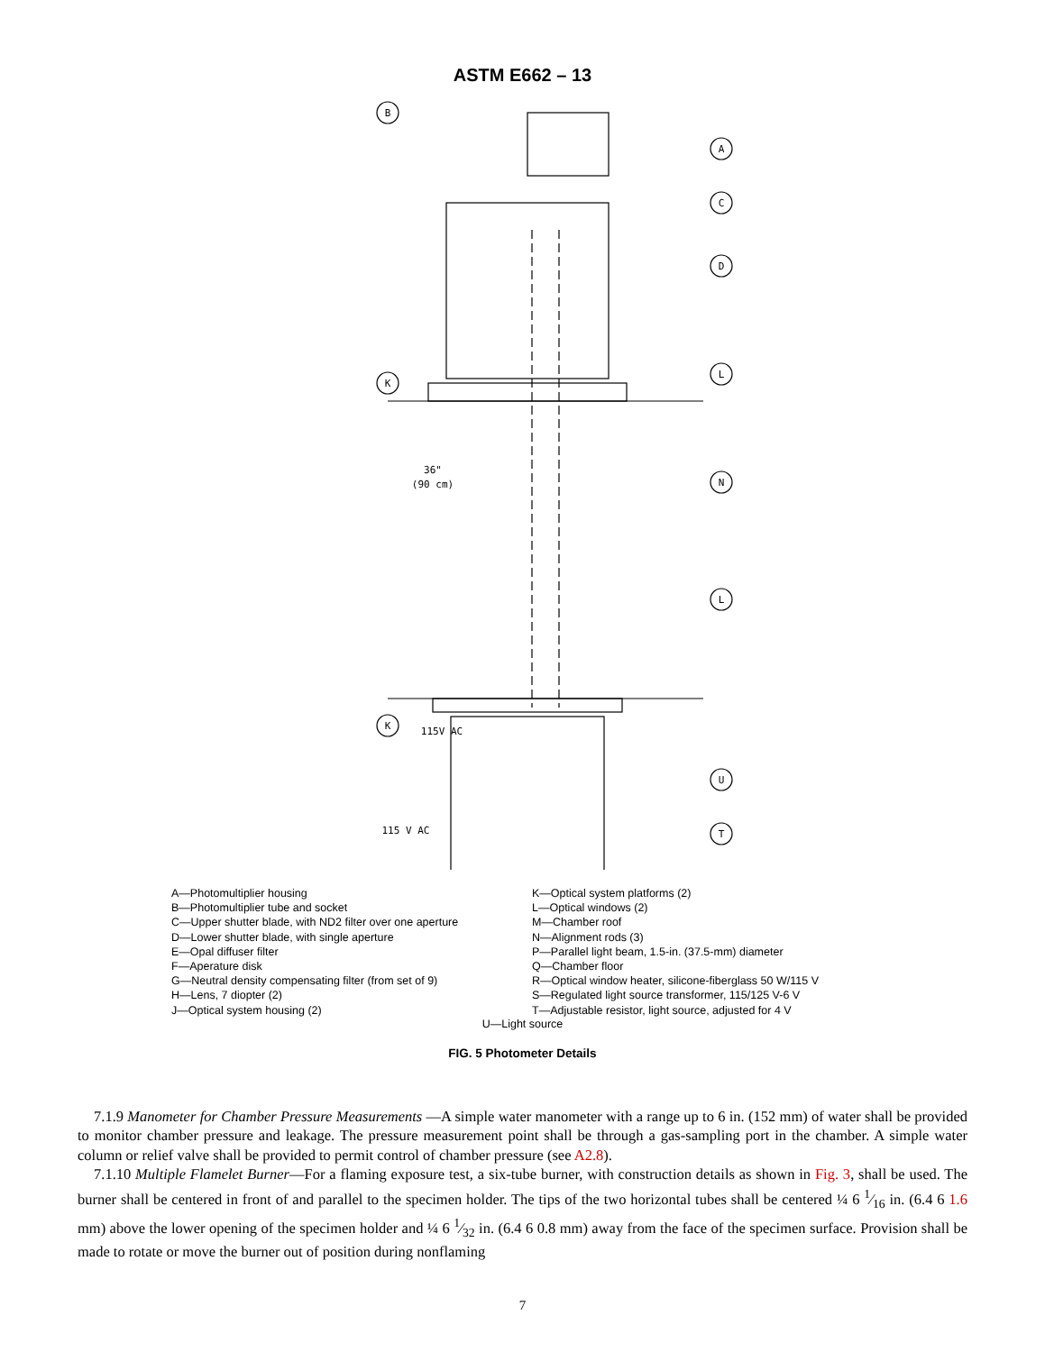ASTM E662 – 13
B
A
C
D
L
N
L
U
T
K
K
36"
(90 cm)
115V AC
115 V AC
A—Photomultiplier housing
B—Photomultiplier tube and socket
C—Upper shutter blade, with ND2 filter over one aperture
D—Lower shutter blade, with single aperture
E—Opal diffuser filter
F—Aperature disk
G—Neutral density compensating filter (from set of 9)
H—Lens, 7 diopter (2)
J—Optical system housing (2)
K—Optical system platforms (2)
L—Optical windows (2)
M—Chamber roof
N—Alignment rods (3)
P—Parallel light beam, 1.5-in. (37.5-mm) diameter
Q—Chamber floor
R—Optical window heater, silicone-fiberglass 50 W/115 V
S—Regulated light source transformer, 115/125 V-6 V
T—Adjustable resistor, light source, adjusted for 4 V
U—Light source
FIG. 5 Photometer Details
7.1.9 Manometer for Chamber Pressure Measurements —A simple water manometer with a range up to 6 in. (152 mm) of water shall be provided to monitor chamber pressure and leakage. The pressure measurement point shall be through a gas-sampling port in the chamber. A simple water column or relief valve shall be provided to permit control of chamber pressure (see A2.8).
7.1.10 Multiple Flamelet Burner—For a flaming exposure test, a six-tube burner, with construction details as shown in Fig. 3, shall be used. The burner shall be centered in front of and parallel to the specimen holder. The tips of the two horizontal tubes shall be centered ¼ 6 1⁄16 in. (6.4 6 1.6 mm) above the lower opening of the specimen holder and ¼ 6 1⁄32 in. (6.4 6 0.8 mm) away from the face of the specimen surface. Provision shall be made to rotate or move the burner out of position during nonflaming
7